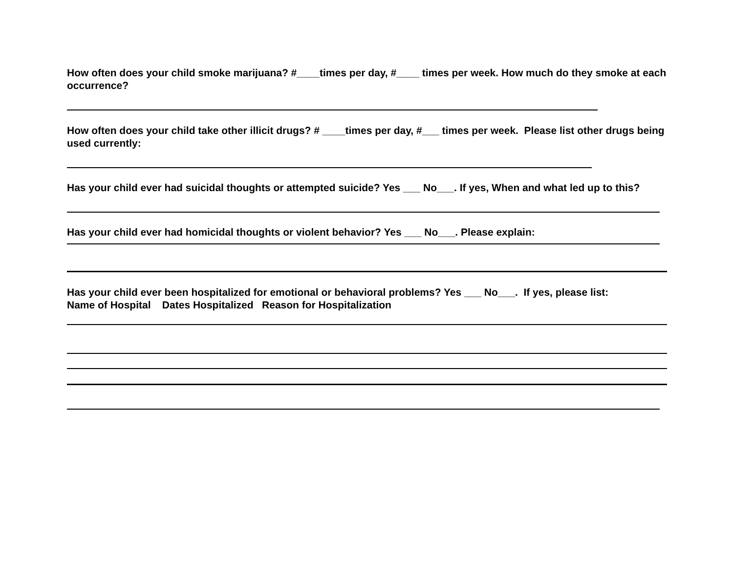How often does your child smoke marijuana? #____times per day, #____ times per week. How much do they smoke at each occurrence?
How often does your child take other illicit drugs? # ____times per day, #___ times per week. Please list other drugs being used currently:
Has your child ever had suicidal thoughts or attempted suicide? Yes ___ No___. If yes, When and what led up to this?
Has your child ever had homicidal thoughts or violent behavior? Yes ___ No___. Please explain:
Has your child ever been hospitalized for emotional or behavioral problems? Yes ___ No___. If yes, please list:
Name of Hospital Dates Hospitalized Reason for Hospitalization